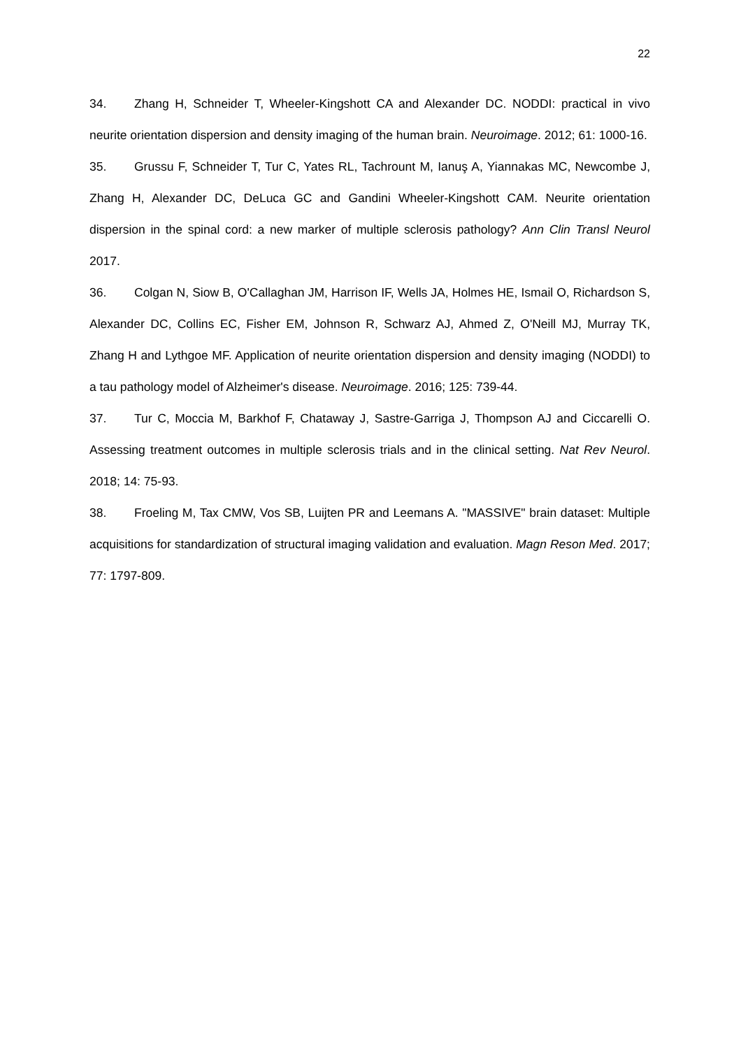22
34. Zhang H, Schneider T, Wheeler-Kingshott CA and Alexander DC. NODDI: practical in vivo neurite orientation dispersion and density imaging of the human brain. Neuroimage. 2012; 61: 1000-16.
35. Grussu F, Schneider T, Tur C, Yates RL, Tachrount M, Ianuş A, Yiannakas MC, Newcombe J, Zhang H, Alexander DC, DeLuca GC and Gandini Wheeler-Kingshott CAM. Neurite orientation dispersion in the spinal cord: a new marker of multiple sclerosis pathology? Ann Clin Transl Neurol 2017.
36. Colgan N, Siow B, O'Callaghan JM, Harrison IF, Wells JA, Holmes HE, Ismail O, Richardson S, Alexander DC, Collins EC, Fisher EM, Johnson R, Schwarz AJ, Ahmed Z, O'Neill MJ, Murray TK, Zhang H and Lythgoe MF. Application of neurite orientation dispersion and density imaging (NODDI) to a tau pathology model of Alzheimer's disease. Neuroimage. 2016; 125: 739-44.
37. Tur C, Moccia M, Barkhof F, Chataway J, Sastre-Garriga J, Thompson AJ and Ciccarelli O. Assessing treatment outcomes in multiple sclerosis trials and in the clinical setting. Nat Rev Neurol. 2018; 14: 75-93.
38. Froeling M, Tax CMW, Vos SB, Luijten PR and Leemans A. "MASSIVE" brain dataset: Multiple acquisitions for standardization of structural imaging validation and evaluation. Magn Reson Med. 2017; 77: 1797-809.